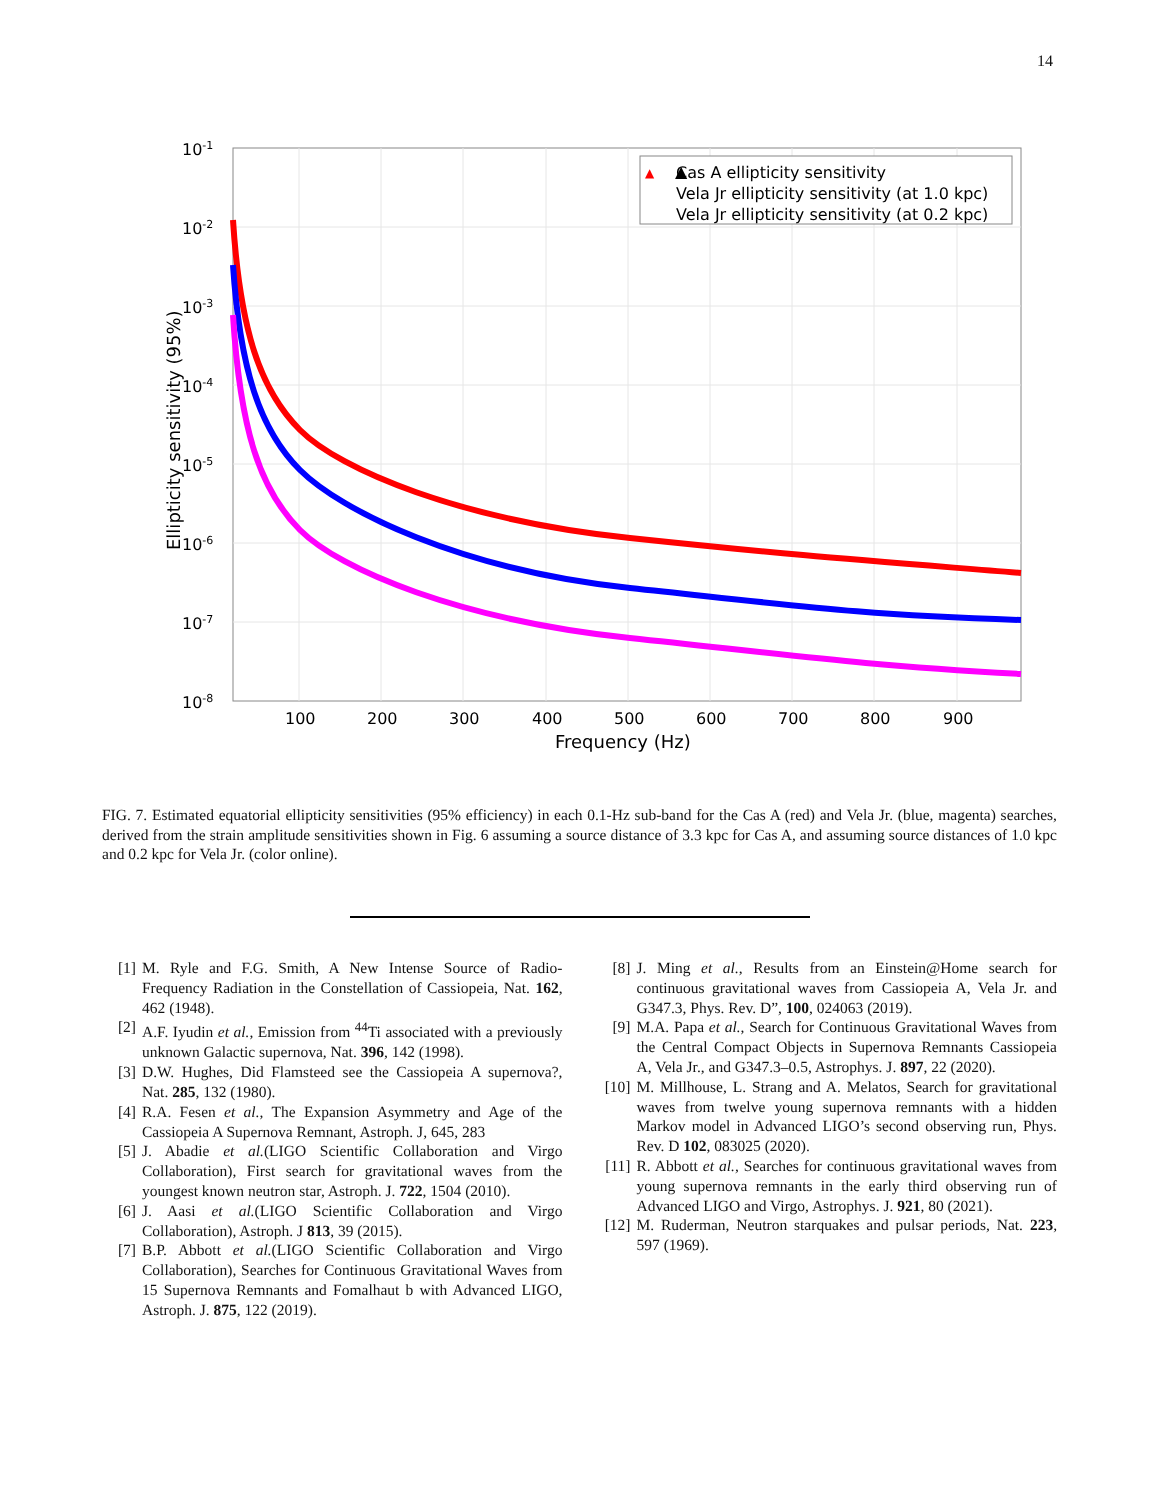14
▲
▲
Cas A ellipticity sensitivity
Vela Jr ellipticity sensitivity (at 1.0 kpc)
Vela Jr ellipticity sensitivity (at 0.2 kpc)
10-1
10-2
10-3
10-4
10-5
10-6
10-7
10-8
100
200
300
400
500
600
700
800
900
Frequency (Hz)
Ellipticity sensitivity (95%)
FIG. 7. Estimated equatorial ellipticity sensitivities (95% efficiency) in each 0.1-Hz sub-band for the Cas A (red) and Vela Jr. (blue, magenta) searches, derived from the strain amplitude sensitivities shown in Fig. 6 assuming a source distance of 3.3 kpc for Cas A, and assuming source distances of 1.0 kpc and 0.2 kpc for Vela Jr. (color online).
[1] M. Ryle and F.G. Smith, A New Intense Source of Radio-Frequency Radiation in the Constellation of Cassiopeia, Nat. 162, 462 (1948).
[2] A.F. Iyudin et al., Emission from <sup>44</sup>Ti associated with a previously unknown Galactic supernova, Nat. 396, 142 (1998).
[3] D.W. Hughes, Did Flamsteed see the Cassiopeia A supernova?, Nat. 285, 132 (1980).
[4] R.A. Fesen et al., The Expansion Asymmetry and Age of the Cassiopeia A Supernova Remnant, Astroph. J, 645, 283
[5] J. Abadie et al.(LIGO Scientific Collaboration and Virgo Collaboration), First search for gravitational waves from the youngest known neutron star, Astroph. J. 722, 1504 (2010).
[6] J. Aasi et al.(LIGO Scientific Collaboration and Virgo Collaboration), Astroph. J 813, 39 (2015).
[7] B.P. Abbott et al.(LIGO Scientific Collaboration and Virgo Collaboration), Searches for Continuous Gravitational Waves from 15 Supernova Remnants and Fomalhaut b with Advanced LIGO, Astroph. J. 875, 122 (2019).
[8] J. Ming et al., Results from an Einstein@Home search for continuous gravitational waves from Cassiopeia A, Vela Jr. and G347.3, Phys. Rev. D”, 100, 024063 (2019).
[9] M.A. Papa et al., Search for Continuous Gravitational Waves from the Central Compact Objects in Supernova Remnants Cassiopeia A, Vela Jr., and G347.3–0.5, Astrophys. J. 897, 22 (2020).
[10] M. Millhouse, L. Strang and A. Melatos, Search for gravitational waves from twelve young supernova remnants with a hidden Markov model in Advanced LIGO’s second observing run, Phys. Rev. D 102, 083025 (2020).
[11] R. Abbott et al., Searches for continuous gravitational waves from young supernova remnants in the early third observing run of Advanced LIGO and Virgo, Astrophys. J. 921, 80 (2021).
[12] M. Ruderman, Neutron starquakes and pulsar periods, Nat. 223, 597 (1969).